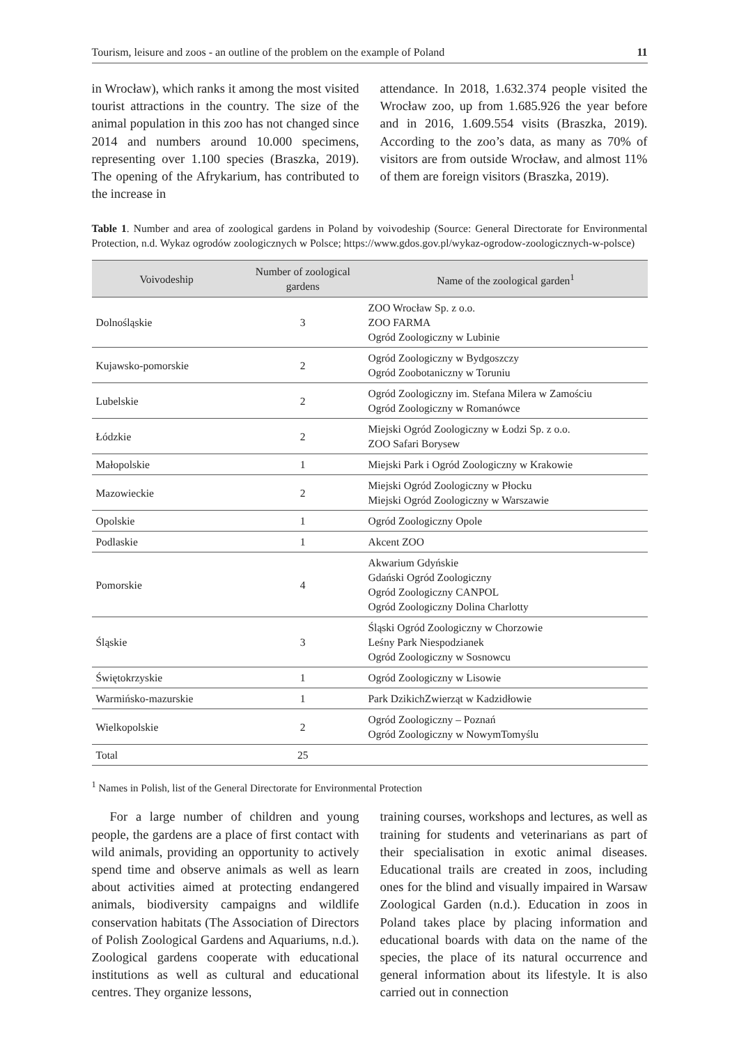Tourism, leisure and zoos - an outline of the problem on the example of Poland 11
in Wrocław), which ranks it among the most visited tourist attractions in the country. The size of the animal population in this zoo has not changed since 2014 and numbers around 10.000 specimens, representing over 1.100 species (Braszka, 2019). The opening of the Afrykarium, has contributed to the increase in
attendance. In 2018, 1.632.374 people visited the Wrocław zoo, up from 1.685.926 the year before and in 2016, 1.609.554 visits (Braszka, 2019). According to the zoo’s data, as many as 70% of visitors are from outside Wrocław, and almost 11% of them are foreign visitors (Braszka, 2019).
Table 1. Number and area of zoological gardens in Poland by voivodeship (Source: General Directorate for Environmental Protection, n.d. Wykaz ogrodów zoologicznych w Polsce; https://www.gdos.gov.pl/wykaz-ogrodow-zoologicznych-w-polsce)
| Voivodeship | Number of zoological gardens | Name of the zoological garden<sup>1</sup> |
| --- | --- | --- |
| Dolnośląskie | 3 | ZOO Wrocław Sp. z o.o. ZOO FARMA Ogród Zoologiczny w Lubinie |
| Kujawsko-pomorskie | 2 | Ogród Zoologiczny w Bydgoszczy Ogród Zoobotaniczny w Toruniu |
| Lubelskie | 2 | Ogród Zoologiczny im. Stefana Milera w Zamościu Ogród Zoologiczny w Romanówce |
| Łódzkie | 2 | Miejski Ogród Zoologiczny w Łodzi Sp. z o.o. ZOO Safari Borysew |
| Małopolskie | 1 | Miejski Park i Ogród Zoologiczny w Krakowie |
| Mazowieckie | 2 | Miejski Ogród Zoologiczny w Płocku Miejski Ogród Zoologiczny w Warszawie |
| Opolskie | 1 | Ogród Zoologiczny Opole |
| Podlaskie | 1 | Akcent ZOO |
| Pomorskie | 4 | Akwarium Gdyńskie Gdański Ogród Zoologiczny Ogród Zoologiczny CANPOL Ogród Zoologiczny Dolina Charlotty |
| Śląskie | 3 | Śląski Ogród Zoologiczny w Chorzowie Leśny Park Niespodzianek Ogród Zoologiczny w Sosnowcu |
| Świętokrzyskie | 1 | Ogród Zoologiczny w Lisowie |
| Warmińsko-mazurskie | 1 | Park DzikichZwierząt w Kadzidłowie |
| Wielkopolskie | 2 | Ogród Zoologiczny – Poznań Ogród Zoologiczny w NowymTomyślu |
| Total | 25 | |
<sup>1</sup> Names in Polish, list of the General Directorate for Environmental Protection
For a large number of children and young people, the gardens are a place of first contact with wild animals, providing an opportunity to actively spend time and observe animals as well as learn about activities aimed at protecting endangered animals, biodiversity campaigns and wildlife conservation habitats (The Association of Directors of Polish Zoological Gardens and Aquariums, n.d.). Zoological gardens cooperate with educational institutions as well as cultural and educational centres. They organize lessons,
training courses, workshops and lectures, as well as training for students and veterinarians as part of their specialisation in exotic animal diseases. Educational trails are created in zoos, including ones for the blind and visually impaired in Warsaw Zoological Garden (n.d.). Education in zoos in Poland takes place by placing information and educational boards with data on the name of the species, the place of its natural occurrence and general information about its lifestyle. It is also carried out in connection